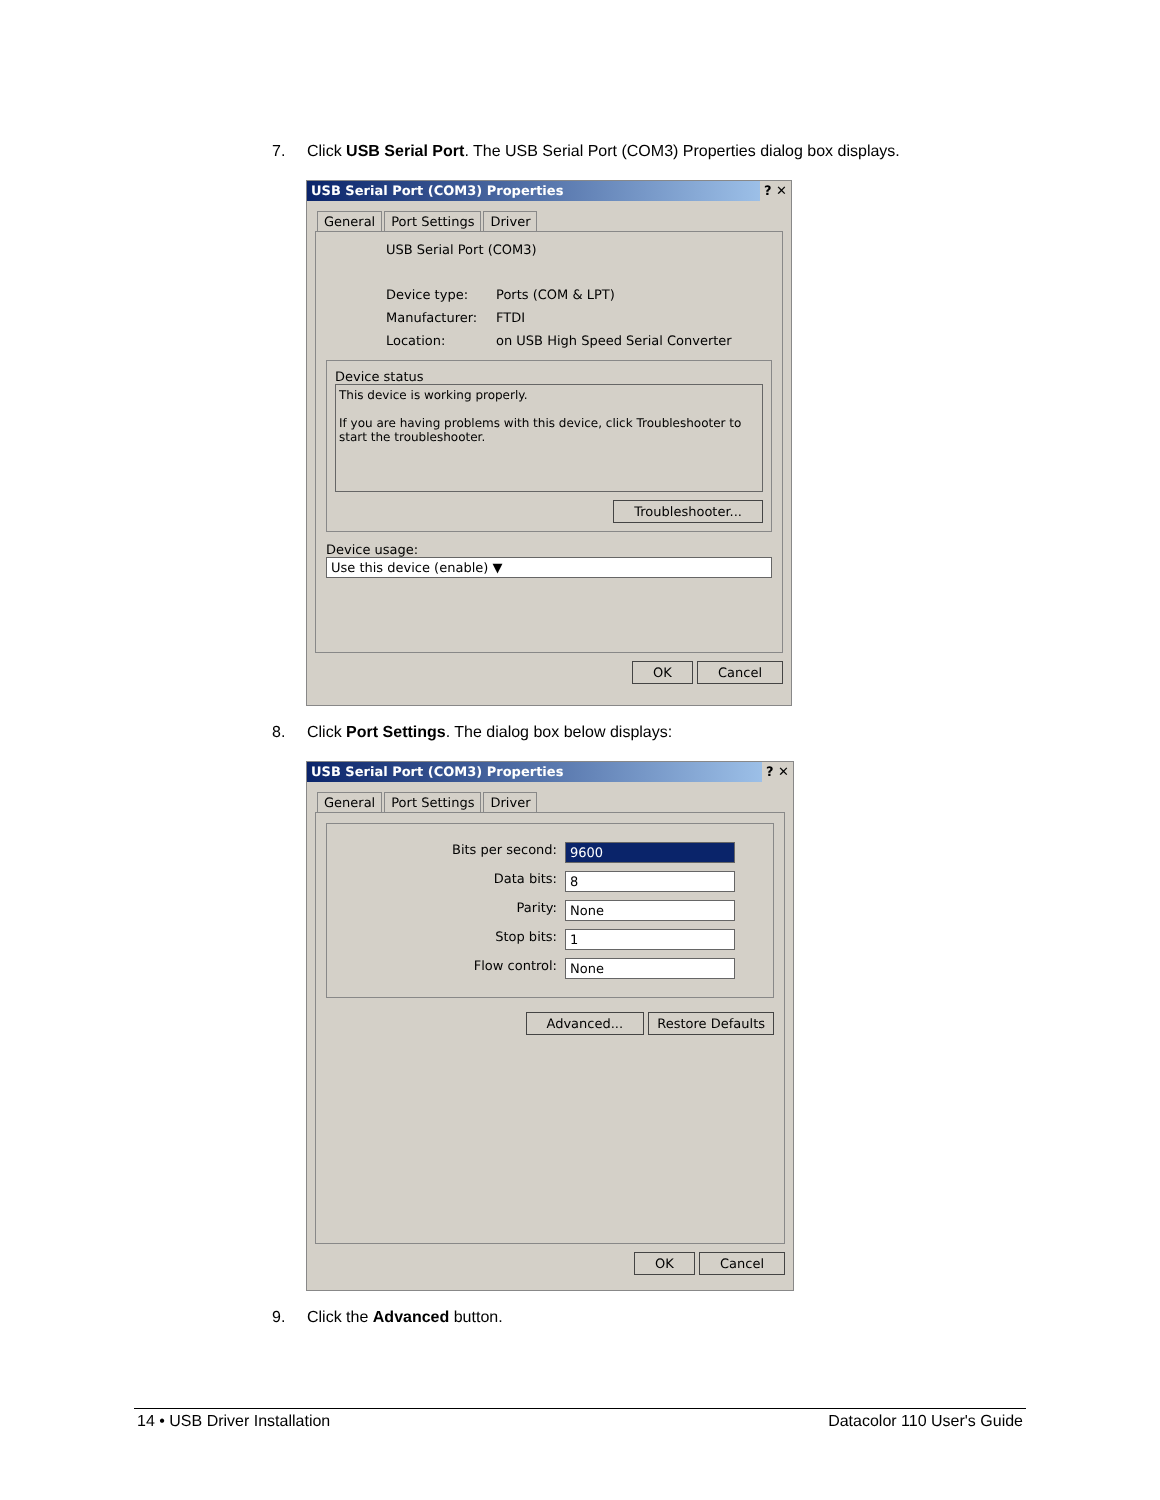7. Click USB Serial Port. The USB Serial Port (COM3) Properties dialog box displays.
USB Serial Port (COM3) Properties ? ✕
General Port Settings Driver
USB Serial Port (COM3)
Device type: Ports (COM & LPT)
Manufacturer: FTDI
Location: on USB High Speed Serial Converter
Device status
This device is working properly.
If you are having problems with this device, click Troubleshooter to start the troubleshooter.
Troubleshooter...
Device usage:
Use this device (enable) ▼
OK Cancel
8. Click Port Settings. The dialog box below displays:
USB Serial Port (COM3) Properties ? ✕
General Port Settings Driver
Bits per second:
9600
Data bits: 8
Parity: None
Stop bits: 1
Flow control: None
Advanced... Restore Defaults
OK Cancel
9. Click the Advanced button.
14 • USB Driver Installation Datacolor 110 User's Guide